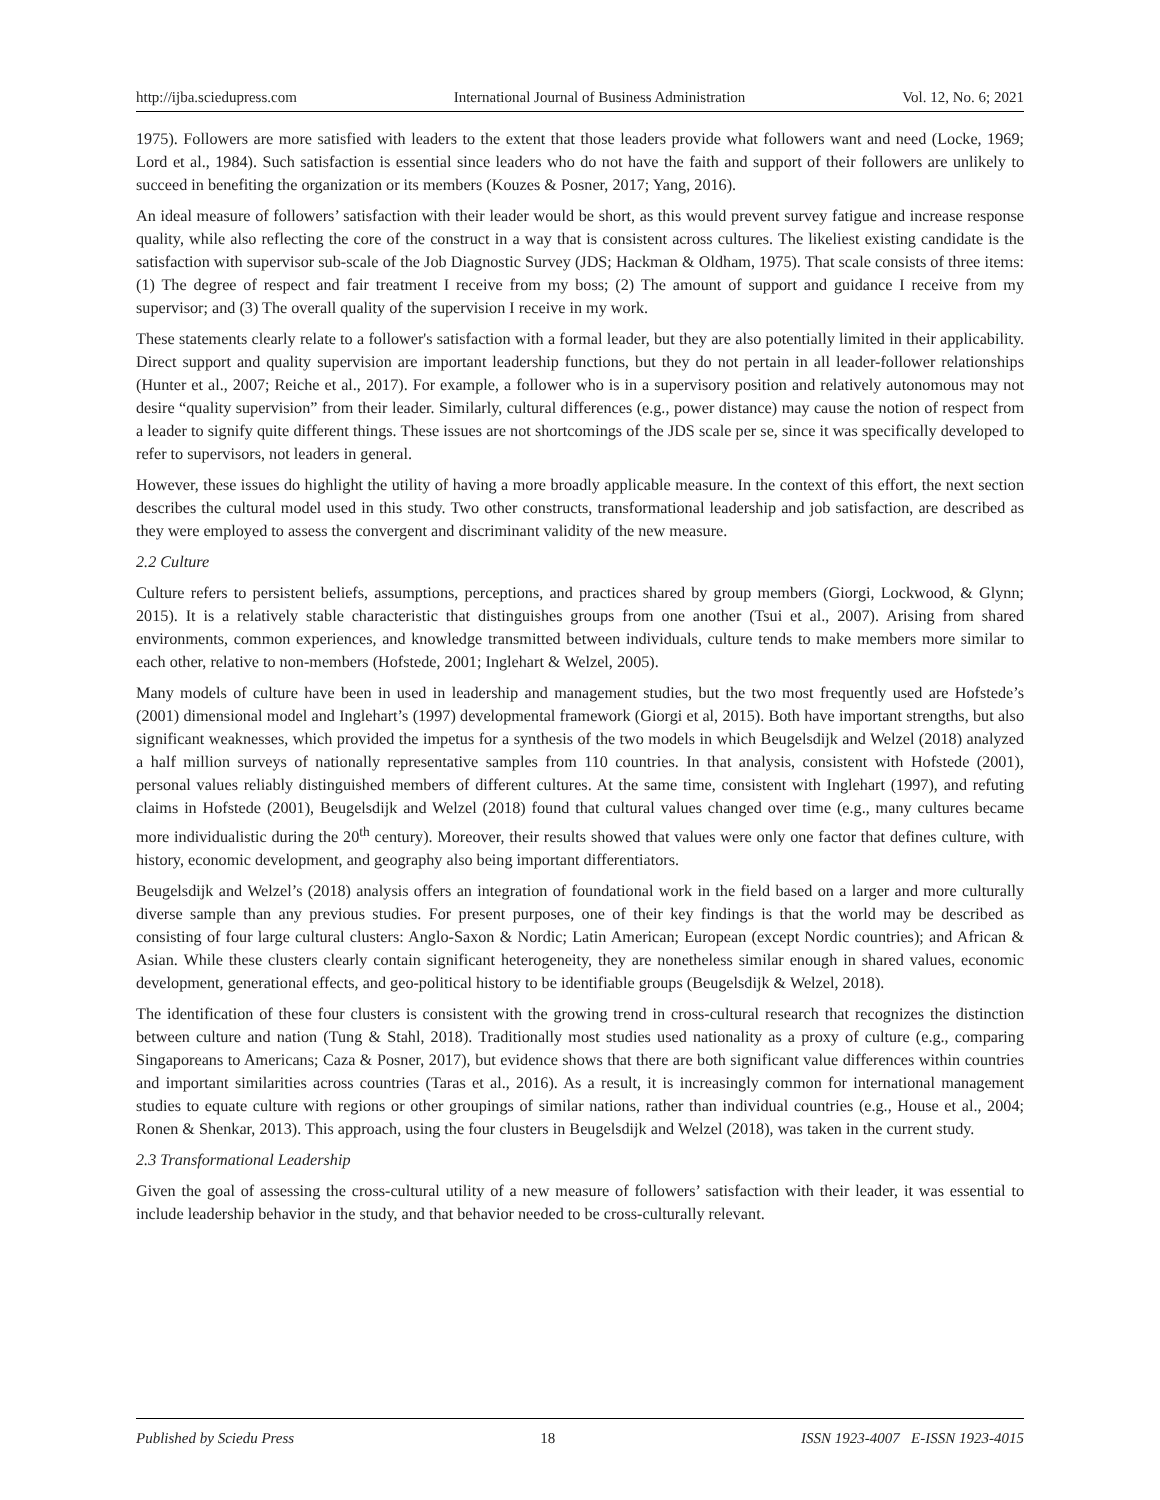http://ijba.sciedupress.com International Journal of Business Administration Vol. 12, No. 6; 2021
1975). Followers are more satisfied with leaders to the extent that those leaders provide what followers want and need (Locke, 1969; Lord et al., 1984). Such satisfaction is essential since leaders who do not have the faith and support of their followers are unlikely to succeed in benefiting the organization or its members (Kouzes & Posner, 2017; Yang, 2016).
An ideal measure of followers’ satisfaction with their leader would be short, as this would prevent survey fatigue and increase response quality, while also reflecting the core of the construct in a way that is consistent across cultures. The likeliest existing candidate is the satisfaction with supervisor sub-scale of the Job Diagnostic Survey (JDS; Hackman & Oldham, 1975). That scale consists of three items: (1) The degree of respect and fair treatment I receive from my boss; (2) The amount of support and guidance I receive from my supervisor; and (3) The overall quality of the supervision I receive in my work.
These statements clearly relate to a follower's satisfaction with a formal leader, but they are also potentially limited in their applicability. Direct support and quality supervision are important leadership functions, but they do not pertain in all leader-follower relationships (Hunter et al., 2007; Reiche et al., 2017). For example, a follower who is in a supervisory position and relatively autonomous may not desire “quality supervision” from their leader. Similarly, cultural differences (e.g., power distance) may cause the notion of respect from a leader to signify quite different things. These issues are not shortcomings of the JDS scale per se, since it was specifically developed to refer to supervisors, not leaders in general.
However, these issues do highlight the utility of having a more broadly applicable measure. In the context of this effort, the next section describes the cultural model used in this study. Two other constructs, transformational leadership and job satisfaction, are described as they were employed to assess the convergent and discriminant validity of the new measure.
2.2 Culture
Culture refers to persistent beliefs, assumptions, perceptions, and practices shared by group members (Giorgi, Lockwood, & Glynn; 2015). It is a relatively stable characteristic that distinguishes groups from one another (Tsui et al., 2007). Arising from shared environments, common experiences, and knowledge transmitted between individuals, culture tends to make members more similar to each other, relative to non-members (Hofstede, 2001; Inglehart & Welzel, 2005).
Many models of culture have been in used in leadership and management studies, but the two most frequently used are Hofstede’s (2001) dimensional model and Inglehart’s (1997) developmental framework (Giorgi et al, 2015). Both have important strengths, but also significant weaknesses, which provided the impetus for a synthesis of the two models in which Beugelsdijk and Welzel (2018) analyzed a half million surveys of nationally representative samples from 110 countries. In that analysis, consistent with Hofstede (2001), personal values reliably distinguished members of different cultures. At the same time, consistent with Inglehart (1997), and refuting claims in Hofstede (2001), Beugelsdijk and Welzel (2018) found that cultural values changed over time (e.g., many cultures became more individualistic during the 20<sup>th</sup> century). Moreover, their results showed that values were only one factor that defines culture, with history, economic development, and geography also being important differentiators.
Beugelsdijk and Welzel’s (2018) analysis offers an integration of foundational work in the field based on a larger and more culturally diverse sample than any previous studies. For present purposes, one of their key findings is that the world may be described as consisting of four large cultural clusters: Anglo-Saxon & Nordic; Latin American; European (except Nordic countries); and African & Asian. While these clusters clearly contain significant heterogeneity, they are nonetheless similar enough in shared values, economic development, generational effects, and geo-political history to be identifiable groups (Beugelsdijk & Welzel, 2018).
The identification of these four clusters is consistent with the growing trend in cross-cultural research that recognizes the distinction between culture and nation (Tung & Stahl, 2018). Traditionally most studies used nationality as a proxy of culture (e.g., comparing Singaporeans to Americans; Caza & Posner, 2017), but evidence shows that there are both significant value differences within countries and important similarities across countries (Taras et al., 2016). As a result, it is increasingly common for international management studies to equate culture with regions or other groupings of similar nations, rather than individual countries (e.g., House et al., 2004; Ronen & Shenkar, 2013). This approach, using the four clusters in Beugelsdijk and Welzel (2018), was taken in the current study.
2.3 Transformational Leadership
Given the goal of assessing the cross-cultural utility of a new measure of followers’ satisfaction with their leader, it was essential to include leadership behavior in the study, and that behavior needed to be cross-culturally relevant.
Published by Sciedu Press 18 ISSN 1923-4007 E-ISSN 1923-4015